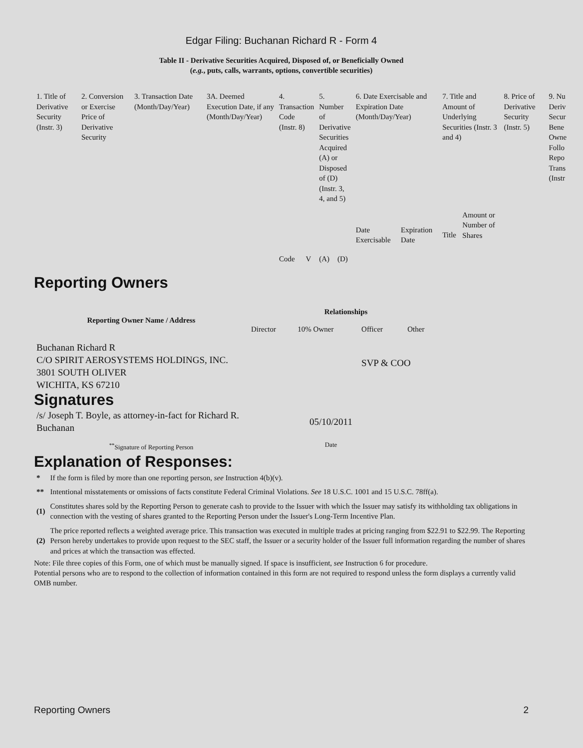Edgar Filing: Buchanan Richard R - Form 4
Table II - Derivative Securities Acquired, Disposed of, or Beneficially Owned
(e.g., puts, calls, warrants, options, convertible securities)
| 1. Title of Derivative Security (Instr. 3) | 2. Conversion or Exercise Price of Derivative Security | 3. Transaction Date (Month/Day/Year) | 3A. Deemed Execution Date, if any (Month/Day/Year) | 4. Transaction Code (Instr. 8) | | 5. Number of Derivative Securities Acquired (A) or Disposed of (D) (Instr. 3, 4, and 5) | | 6. Date Exercisable and Expiration Date (Month/Day/Year) | | 7. Title and Amount of Underlying Securities (Instr. 3 and 4) | | 8. Price of Derivative Security (Instr. 5) | 9. Nu Deriv Secur Bene Owne Follo Repo Trans (Instr |
| | | | | Code | V | (A) | (D) | Date Exercisable | Expiration Date | Title | Amount or Number of Shares | | |
Reporting Owners
| Reporting Owner Name / Address | Relationships | | | |
| --- | --- | --- | --- | --- |
| | Director | 10% Owner | Officer | Other |
| Buchanan Richard R C/O SPIRIT AEROSYSTEMS HOLDINGS, INC. 3801 SOUTH OLIVER WICHITA, KS 67210 | | | SVP & COO | |
Signatures
| /s/ Joseph T. Boyle, as attorney-in-fact for Richard R. Buchanan | 05/10/2011 |
| <sup>**</sup> Signature of Reporting Person | Date |
Explanation of Responses:
| * | If the form is filed by more than one reporting person, see Instruction 4(b)(v). |
| ** | Intentional misstatements or omissions of facts constitute Federal Criminal Violations. See 18 U.S.C. 1001 and 15 U.S.C. 78ff(a). |
| (1) | Constitutes shares sold by the Reporting Person to generate cash to provide to the Issuer with which the Issuer may satisfy its withholding tax obligations in connection with the vesting of shares granted to the Reporting Person under the Issuer's Long-Term Incentive Plan. |
| (2) | The price reported reflects a weighted average price. This transaction was executed in multiple trades at pricing ranging from $22.91 to $22.99. The Reporting Person hereby undertakes to provide upon request to the SEC staff, the Issuer or a security holder of the Issuer full information regarding the number of shares and prices at which the transaction was effected. |
Note: File three copies of this Form, one of which must be manually signed. If space is insufficient, see Instruction 6 for procedure.
Potential persons who are to respond to the collection of information contained in this form are not required to respond unless the form displays a currently valid OMB number.
Reporting Owners 2